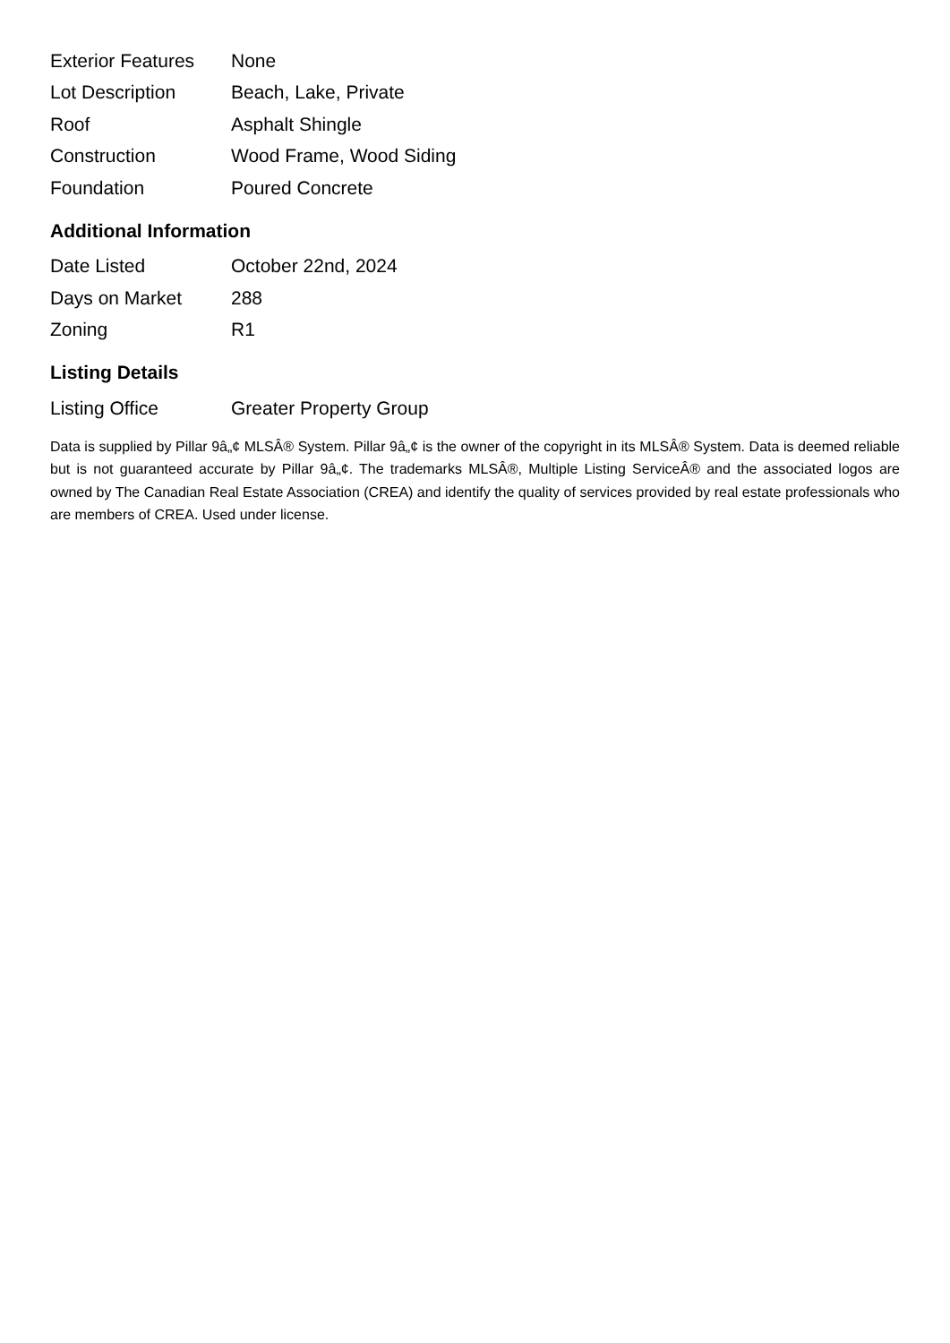| Exterior Features | None |
| Lot Description | Beach, Lake, Private |
| Roof | Asphalt Shingle |
| Construction | Wood Frame, Wood Siding |
| Foundation | Poured Concrete |
Additional Information
| Date Listed | October 22nd, 2024 |
| Days on Market | 288 |
| Zoning | R1 |
Listing Details
| Listing Office | Greater Property Group |
Data is supplied by Pillar 9â„¢ MLSÂ® System. Pillar 9â„¢ is the owner of the copyright in its MLSÂ® System. Data is deemed reliable but is not guaranteed accurate by Pillar 9â„¢. The trademarks MLSÂ®, Multiple Listing ServiceÂ® and the associated logos are owned by The Canadian Real Estate Association (CREA) and identify the quality of services provided by real estate professionals who are members of CREA. Used under license.